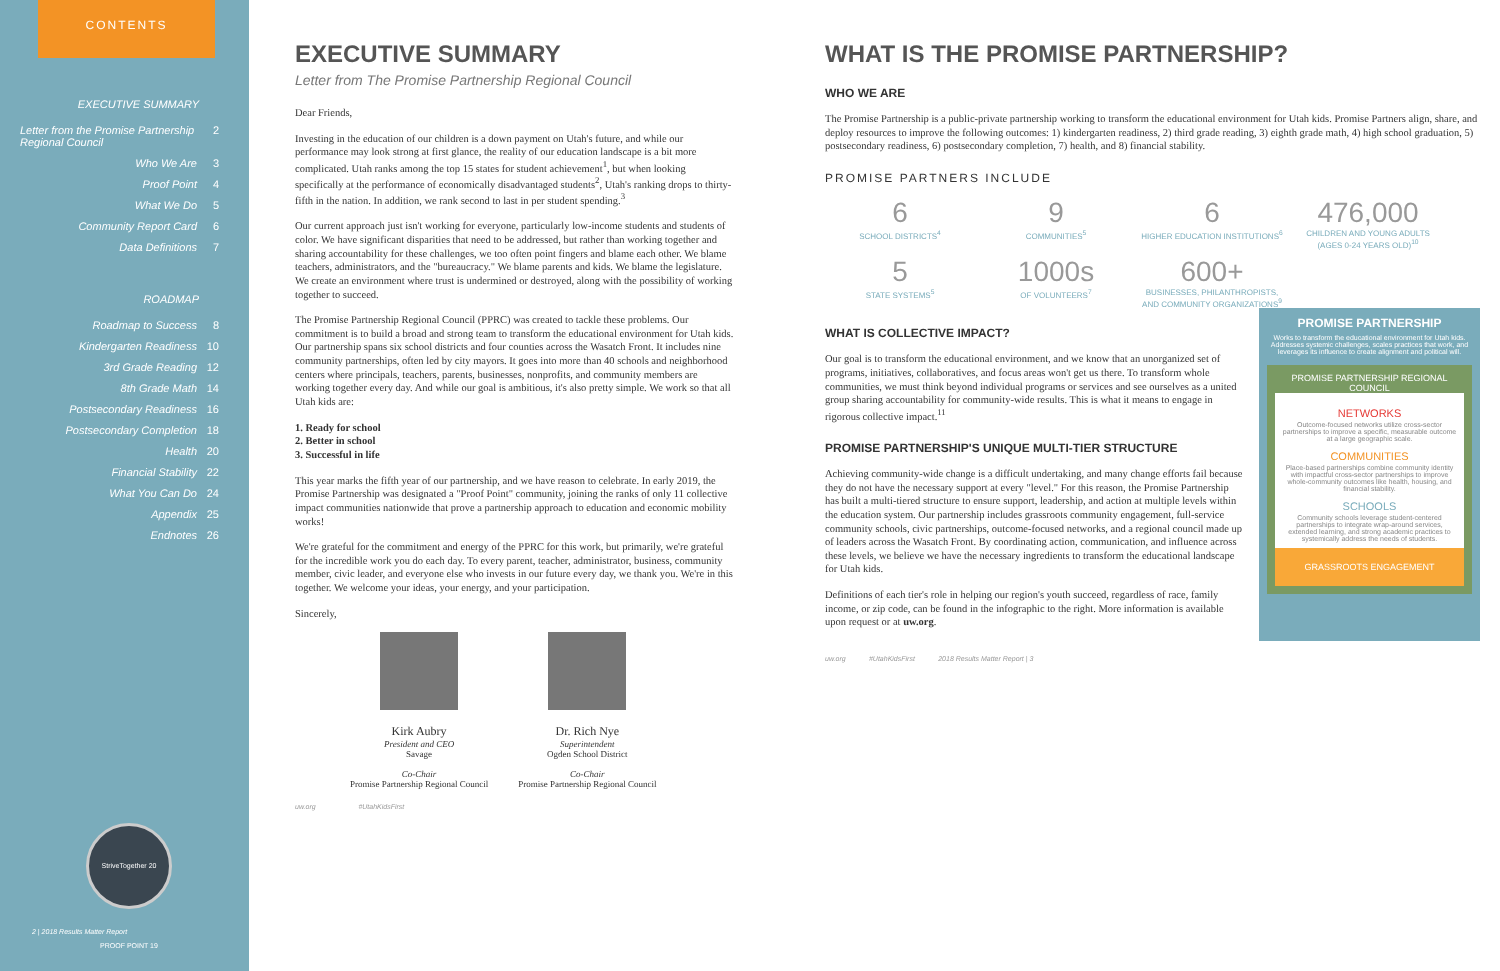CONTENTS
EXECUTIVE SUMMARY
Letter from the Promise Partnership Regional Council 2
Who We Are 3
Proof Point 4
What We Do 5
Community Report Card 6
Data Definitions 7
ROADMAP
Roadmap to Success 8
Kindergarten Readiness 10
3rd Grade Reading 12
8th Grade Math 14
Postsecondary Readiness 16
Postsecondary Completion 18
Health 20
Financial Stability 22
What You Can Do 24
Appendix 25
Endnotes 26
StriveTogether 20 PROOF POINT 19
2 | 2018 Results Matter Report
EXECUTIVE SUMMARY
Letter from The Promise Partnership Regional Council
Dear Friends,
Investing in the education of our children is a down payment on Utah's future, and while our performance may look strong at first glance, the reality of our education landscape is a bit more complicated. Utah ranks among the top 15 states for student achievement<sup>1</sup>, but when looking specifically at the performance of economically disadvantaged students<sup>2</sup>, Utah's ranking drops to thirty-fifth in the nation. In addition, we rank second to last in per student spending.<sup>3</sup>
Our current approach just isn't working for everyone, particularly low-income students and students of color. We have significant disparities that need to be addressed, but rather than working together and sharing accountability for these challenges, we too often point fingers and blame each other. We blame teachers, administrators, and the "bureaucracy." We blame parents and kids. We blame the legislature. We create an environment where trust is undermined or destroyed, along with the possibility of working together to succeed.
The Promise Partnership Regional Council (PPRC) was created to tackle these problems. Our commitment is to build a broad and strong team to transform the educational environment for Utah kids. Our partnership spans six school districts and four counties across the Wasatch Front. It includes nine community partnerships, often led by city mayors. It goes into more than 40 schools and neighborhood centers where principals, teachers, parents, businesses, nonprofits, and community members are working together every day. And while our goal is ambitious, it's also pretty simple. We work so that all Utah kids are:
1. Ready for school
2. Better in school
3. Successful in life
This year marks the fifth year of our partnership, and we have reason to celebrate. In early 2019, the Promise Partnership was designated a "Proof Point" community, joining the ranks of only 11 collective impact communities nationwide that prove a partnership approach to education and economic mobility works!
We're grateful for the commitment and energy of the PPRC for this work, but primarily, we're grateful for the incredible work you do each day. To every parent, teacher, administrator, business, community member, civic leader, and everyone else who invests in our future every day, we thank you. We're in this together. We welcome your ideas, your energy, and your participation.
Sincerely,
Kirk Aubry
President and CEO
Savage
Co-Chair
Promise Partnership Regional Council
Dr. Rich Nye
Superintendent
Ogden School District
Co-Chair
Promise Partnership Regional Council
uw.org #UtahKidsFirst
WHAT IS THE PROMISE PARTNERSHIP?
WHO WE ARE
The Promise Partnership is a public-private partnership working to transform the educational environment for Utah kids. Promise Partners align, share, and deploy resources to improve the following outcomes: 1) kindergarten readiness, 2) third grade reading, 3) eighth grade math, 4) high school graduation, 5) postsecondary readiness, 6) postsecondary completion, 7) health, and 8) financial stability.
PROMISE PARTNERS INCLUDE
6
SCHOOL DISTRICTS<sup>4</sup>
9
COMMUNITIES<sup>5</sup>
6
HIGHER EDUCATION INSTITUTIONS<sup>6</sup>
476,000
CHILDREN AND YOUNG ADULTS (AGES 0-24 YEARS OLD)<sup>10</sup>
5
STATE SYSTEMS<sup>5</sup>
1000s
OF VOLUNTEERS<sup>7</sup>
600+
BUSINESSES, PHILANTHROPISTS, AND COMMUNITY ORGANIZATIONS<sup>9</sup>
WHAT IS COLLECTIVE IMPACT?
Our goal is to transform the educational environment, and we know that an unorganized set of programs, initiatives, collaboratives, and focus areas won't get us there. To transform whole communities, we must think beyond individual programs or services and see ourselves as a united group sharing accountability for community-wide results. This is what it means to engage in rigorous collective impact.<sup>11</sup>
PROMISE PARTNERSHIP'S UNIQUE MULTI-TIER STRUCTURE
Achieving community-wide change is a difficult undertaking, and many change efforts fail because they do not have the necessary support at every "level." For this reason, the Promise Partnership has built a multi-tiered structure to ensure support, leadership, and action at multiple levels within the education system. Our partnership includes grassroots community engagement, full-service community schools, civic partnerships, outcome-focused networks, and a regional council made up of leaders across the Wasatch Front. By coordinating action, communication, and influence across these levels, we believe we have the necessary ingredients to transform the educational landscape for Utah kids.
Definitions of each tier's role in helping our region's youth succeed, regardless of race, family income, or zip code, can be found in the infographic to the right. More information is available upon request or at uw.org.
PROMISE PARTNERSHIP
Works to transform the educational environment for Utah kids. Addresses systemic challenges, scales practices that work, and leverages its influence to create alignment and political will.
PROMISE PARTNERSHIP REGIONAL COUNCIL
NETWORKS
Outcome-focused networks utilize cross-sector partnerships to improve a specific, measurable outcome at a large geographic scale.
COMMUNITIES
Place-based partnerships combine community identity with impactful cross-sector partnerships to improve whole-community outcomes like health, housing, and financial stability.
SCHOOLS
Community schools leverage student-centered partnerships to integrate wrap-around services, extended learning, and strong academic practices to systemically address the needs of students.
GRASSROOTS ENGAGEMENT
uw.org #UtahKidsFirst 2018 Results Matter Report | 3